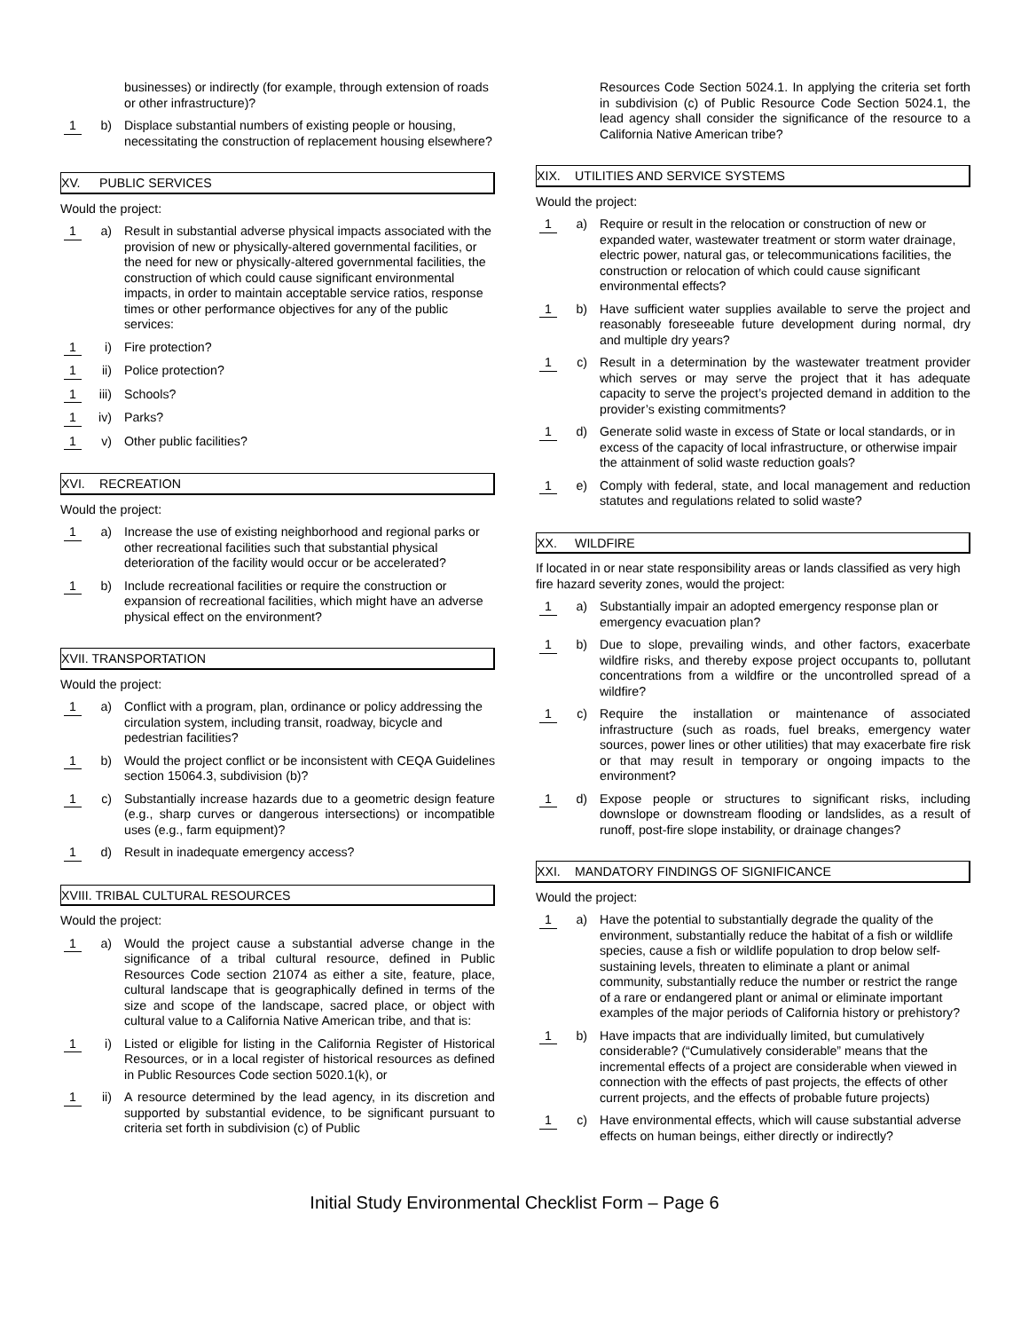businesses) or indirectly (for example, through extension of roads or other infrastructure)?
1 b) Displace substantial numbers of existing people or housing, necessitating the construction of replacement housing elsewhere?
XV. PUBLIC SERVICES
Would the project:
1 a) Result in substantial adverse physical impacts associated with the provision of new or physically-altered governmental facilities, or the need for new or physically-altered governmental facilities, the construction of which could cause significant environmental impacts, in order to maintain acceptable service ratios, response times or other performance objectives for any of the public services:
1 i) Fire protection?
1 ii) Police protection?
1 iii)
Schools?
1 iv) Parks?
1 v) Other public facilities?
XVI. RECREATION
Would the project:
1 a) Increase the use of existing neighborhood and regional parks or other recreational facilities such that substantial physical deterioration of the facility would occur or be accelerated?
1 b) Include recreational facilities or require the construction or expansion of recreational facilities, which might have an adverse physical effect on the environment?
XVII. TRANSPORTATION
Would the project:
1 a) Conflict with a program, plan, ordinance or policy addressing the circulation system, including transit, roadway, bicycle and pedestrian facilities?
1 b) Would the project conflict or be inconsistent with CEQA Guidelines section 15064.3, subdivision (b)?
1 c) Substantially increase hazards due to a geometric design feature (e.g., sharp curves or dangerous intersections) or incompatible uses (e.g., farm equipment)?
1 d) Result in inadequate emergency access?
XVIII. TRIBAL CULTURAL RESOURCES
Would the project:
1 a) Would the project cause a substantial adverse change in the significance of a tribal cultural resource, defined in Public Resources Code section 21074 as either a site, feature, place, cultural landscape that is geographically defined in terms of the size and scope of the landscape, sacred place, or object with cultural value to a California Native American tribe, and that is:
1 i) Listed or eligible for listing in the California Register of Historical Resources, or in a local register of historical resources as defined in Public Resources Code section 5020.1(k), or
1 ii) A resource determined by the lead agency, in its discretion and supported by substantial evidence, to be significant pursuant to criteria set forth in subdivision (c) of Public
Resources Code Section 5024.1. In applying the criteria set forth in subdivision (c) of Public Resource Code Section 5024.1, the lead agency shall consider the significance of the resource to a California Native American tribe?
XIX. UTILITIES AND SERVICE SYSTEMS
Would the project:
1 a) Require or result in the relocation or construction of new or expanded water, wastewater treatment or storm water drainage, electric power, natural gas, or telecommunications facilities, the construction or relocation of which could cause significant environmental effects?
1 b) Have sufficient water supplies available to serve the project and reasonably foreseeable future development during normal, dry and multiple dry years?
1 c) Result in a determination by the wastewater treatment provider which serves or may serve the project that it has adequate capacity to serve the project’s projected demand in addition to the provider’s existing commitments?
1 d) Generate solid waste in excess of State or local standards, or in excess of the capacity of local infrastructure, or otherwise impair the attainment of solid waste reduction goals?
1 e) Comply with federal, state, and local management and reduction statutes and regulations related to solid waste?
XX. WILDFIRE
If located in or near state responsibility areas or lands classified as very high fire hazard severity zones, would the project:
1 a) Substantially impair an adopted emergency response plan or emergency evacuation plan?
1 b) Due to slope, prevailing winds, and other factors, exacerbate wildfire risks, and thereby expose project occupants to, pollutant concentrations from a wildfire or the uncontrolled spread of a wildfire?
1 c) Require the installation or maintenance of associated infrastructure (such as roads, fuel breaks, emergency water sources, power lines or other utilities) that may exacerbate fire risk or that may result in temporary or ongoing impacts to the environment?
1 d) Expose people or structures to significant risks, including downslope or downstream flooding or landslides, as a result of runoff, post-fire slope instability, or drainage changes?
XXI. MANDATORY FINDINGS OF SIGNIFICANCE
Would the project:
1 a) Have the potential to substantially degrade the quality of the environment, substantially reduce the habitat of a fish or wildlife species, cause a fish or wildlife population to drop below self-sustaining levels, threaten to eliminate a plant or animal community, substantially reduce the number or restrict the range of a rare or endangered plant or animal or eliminate important examples of the major periods of California history or prehistory?
1 b) Have impacts that are individually limited, but cumulatively considerable? (“Cumulatively considerable” means that the incremental effects of a project are considerable when viewed in connection with the effects of past projects, the effects of other current projects, and the effects of probable future projects)
1 c) Have environmental effects, which will cause substantial adverse effects on human beings, either directly or indirectly?
Initial Study Environmental Checklist Form – Page 6